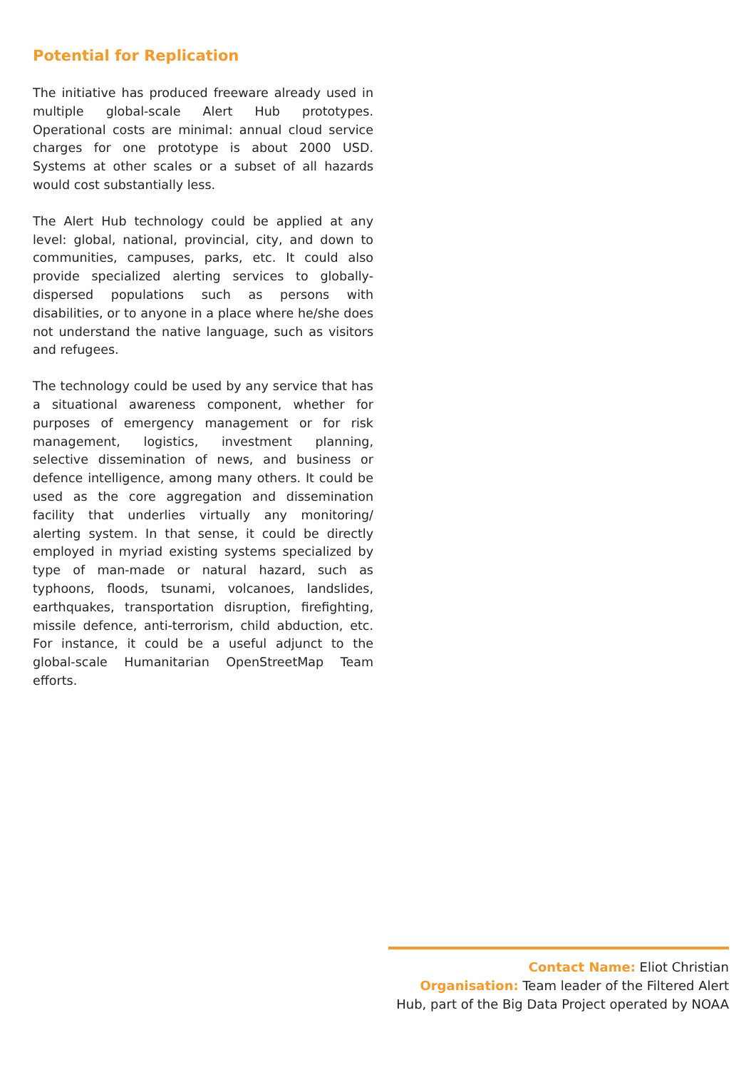Potential for Replication
The initiative has produced freeware already used in multiple global-scale Alert Hub prototypes. Operational costs are minimal: annual cloud service charges for one prototype is about 2000 USD. Systems at other scales or a subset of all hazards would cost substantially less.
The Alert Hub technology could be applied at any level: global, national, provincial, city, and down to communities, campuses, parks, etc. It could also provide specialized alerting services to globally-dispersed populations such as persons with disabilities, or to anyone in a place where he/she does not understand the native language, such as visitors and refugees.
The technology could be used by any service that has a situational awareness component, whether for purposes of emergency management or for risk management, logistics, investment planning, selective dissemination of news, and business or defence intelligence, among many others. It could be used as the core aggregation and dissemination facility that underlies virtually any monitoring/ alerting system. In that sense, it could be directly employed in myriad existing systems specialized by type of man-made or natural hazard, such as typhoons, floods, tsunami, volcanoes, landslides, earthquakes, transportation disruption, firefighting, missile defence, anti-terrorism, child abduction, etc. For instance, it could be a useful adjunct to the global-scale Humanitarian OpenStreetMap Team efforts.
Contact Name: Eliot Christian
Organisation: Team leader of the Filtered Alert Hub, part of the Big Data Project operated by NOAA